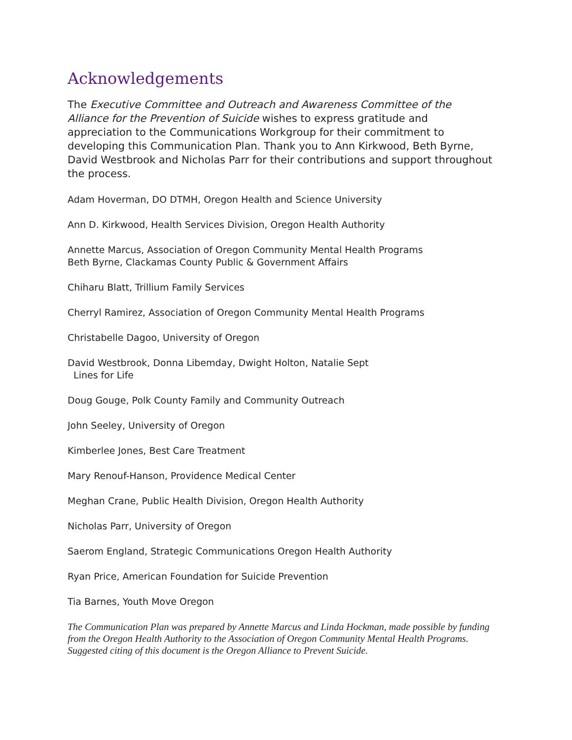Acknowledgements
The Executive Committee and Outreach and Awareness Committee of the Alliance for the Prevention of Suicide wishes to express gratitude and appreciation to the Communications Workgroup for their commitment to developing this Communication Plan. Thank you to Ann Kirkwood, Beth Byrne, David Westbrook and Nicholas Parr for their contributions and support throughout the process.
Adam Hoverman, DO DTMH, Oregon Health and Science University
Ann D. Kirkwood, Health Services Division, Oregon Health Authority
Annette Marcus, Association of Oregon Community Mental Health Programs
Beth Byrne, Clackamas County Public & Government Affairs
Chiharu Blatt, Trillium Family Services
Cherryl Ramirez, Association of Oregon Community Mental Health Programs
Christabelle Dagoo, University of Oregon
David Westbrook, Donna Libemday, Dwight Holton, Natalie Sept
Lines for Life
Doug Gouge, Polk County Family and Community Outreach
John Seeley, University of Oregon
Kimberlee Jones, Best Care Treatment
Mary Renouf-Hanson, Providence Medical Center
Meghan Crane, Public Health Division, Oregon Health Authority
Nicholas Parr, University of Oregon
Saerom England, Strategic Communications Oregon Health Authority
Ryan Price, American Foundation for Suicide Prevention
Tia Barnes, Youth Move Oregon
The Communication Plan was prepared by Annette Marcus and Linda Hockman, made possible by funding from the Oregon Health Authority to the Association of Oregon Community Mental Health Programs. Suggested citing of this document is the Oregon Alliance to Prevent Suicide.